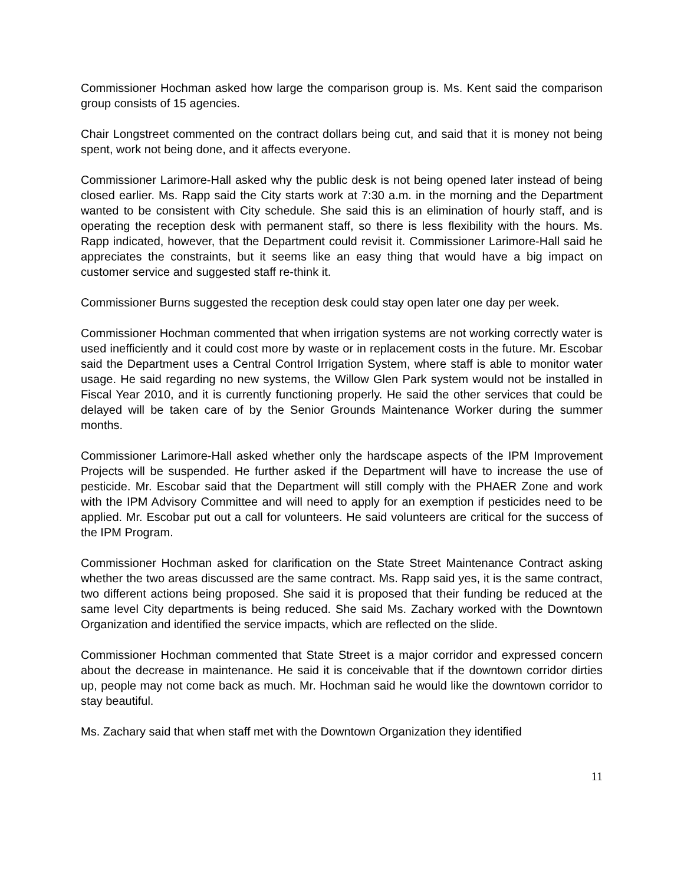Commissioner Hochman asked how large the comparison group is. Ms. Kent said the comparison group consists of 15 agencies.
Chair Longstreet commented on the contract dollars being cut, and said that it is money not being spent, work not being done, and it affects everyone.
Commissioner Larimore-Hall asked why the public desk is not being opened later instead of being closed earlier. Ms. Rapp said the City starts work at 7:30 a.m. in the morning and the Department wanted to be consistent with City schedule. She said this is an elimination of hourly staff, and is operating the reception desk with permanent staff, so there is less flexibility with the hours. Ms. Rapp indicated, however, that the Department could revisit it. Commissioner Larimore-Hall said he appreciates the constraints, but it seems like an easy thing that would have a big impact on customer service and suggested staff re-think it.
Commissioner Burns suggested the reception desk could stay open later one day per week.
Commissioner Hochman commented that when irrigation systems are not working correctly water is used inefficiently and it could cost more by waste or in replacement costs in the future. Mr. Escobar said the Department uses a Central Control Irrigation System, where staff is able to monitor water usage. He said regarding no new systems, the Willow Glen Park system would not be installed in Fiscal Year 2010, and it is currently functioning properly. He said the other services that could be delayed will be taken care of by the Senior Grounds Maintenance Worker during the summer months.
Commissioner Larimore-Hall asked whether only the hardscape aspects of the IPM Improvement Projects will be suspended. He further asked if the Department will have to increase the use of pesticide. Mr. Escobar said that the Department will still comply with the PHAER Zone and work with the IPM Advisory Committee and will need to apply for an exemption if pesticides need to be applied. Mr. Escobar put out a call for volunteers. He said volunteers are critical for the success of the IPM Program.
Commissioner Hochman asked for clarification on the State Street Maintenance Contract asking whether the two areas discussed are the same contract. Ms. Rapp said yes, it is the same contract, two different actions being proposed. She said it is proposed that their funding be reduced at the same level City departments is being reduced. She said Ms. Zachary worked with the Downtown Organization and identified the service impacts, which are reflected on the slide.
Commissioner Hochman commented that State Street is a major corridor and expressed concern about the decrease in maintenance. He said it is conceivable that if the downtown corridor dirties up, people may not come back as much. Mr. Hochman said he would like the downtown corridor to stay beautiful.
Ms. Zachary said that when staff met with the Downtown Organization they identified
11